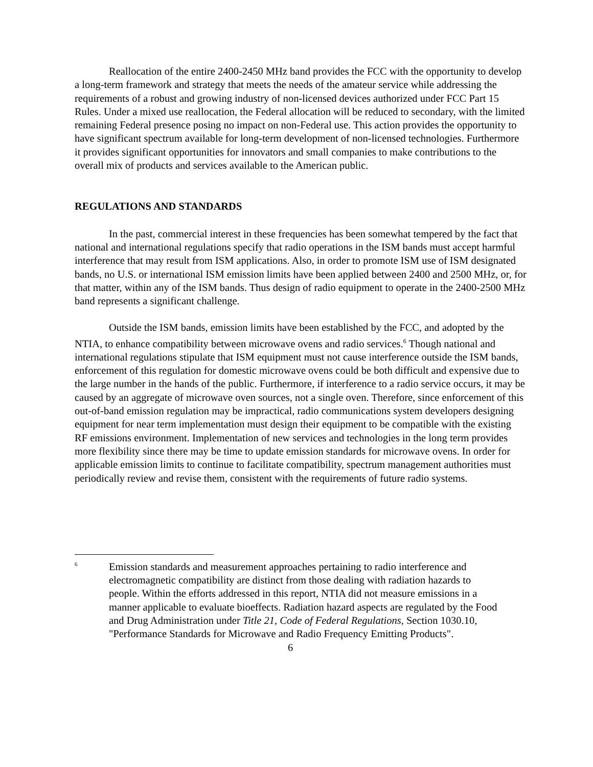Reallocation of the entire 2400-2450 MHz band provides the FCC with the opportunity to develop a long-term framework and strategy that meets the needs of the amateur service while addressing the requirements of a robust and growing industry of non-licensed devices authorized under FCC Part 15 Rules. Under a mixed use reallocation, the Federal allocation will be reduced to secondary, with the limited remaining Federal presence posing no impact on non-Federal use. This action provides the opportunity to have significant spectrum available for long-term development of non-licensed technologies. Furthermore it provides significant opportunities for innovators and small companies to make contributions to the overall mix of products and services available to the American public.
REGULATIONS AND STANDARDS
In the past, commercial interest in these frequencies has been somewhat tempered by the fact that national and international regulations specify that radio operations in the ISM bands must accept harmful interference that may result from ISM applications. Also, in order to promote ISM use of ISM designated bands, no U.S. or international ISM emission limits have been applied between 2400 and 2500 MHz, or, for that matter, within any of the ISM bands. Thus design of radio equipment to operate in the 2400-2500 MHz band represents a significant challenge.
Outside the ISM bands, emission limits have been established by the FCC, and adopted by the NTIA, to enhance compatibility between microwave ovens and radio services.<sup>6</sup> Though national and international regulations stipulate that ISM equipment must not cause interference outside the ISM bands, enforcement of this regulation for domestic microwave ovens could be both difficult and expensive due to the large number in the hands of the public. Furthermore, if interference to a radio service occurs, it may be caused by an aggregate of microwave oven sources, not a single oven. Therefore, since enforcement of this out-of-band emission regulation may be impractical, radio communications system developers designing equipment for near term implementation must design their equipment to be compatible with the existing RF emissions environment. Implementation of new services and technologies in the long term provides more flexibility since there may be time to update emission standards for microwave ovens. In order for applicable emission limits to continue to facilitate compatibility, spectrum management authorities must periodically review and revise them, consistent with the requirements of future radio systems.
<sup>6</sup>
Emission standards and measurement approaches pertaining to radio interference and electromagnetic compatibility are distinct from those dealing with radiation hazards to people. Within the efforts addressed in this report, NTIA did not measure emissions in a manner applicable to evaluate bioeffects. Radiation hazard aspects are regulated by the Food and Drug Administration under Title 21, Code of Federal Regulations, Section 1030.10, "Performance Standards for Microwave and Radio Frequency Emitting Products".
6